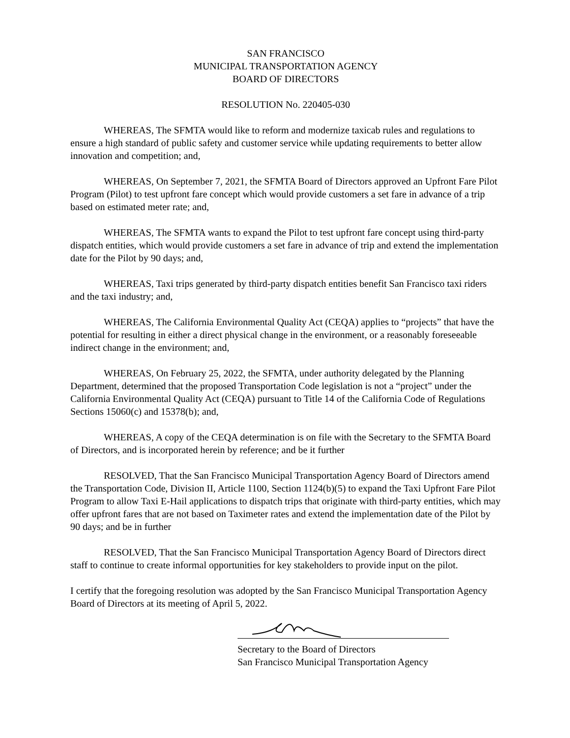SAN FRANCISCO
MUNICIPAL TRANSPORTATION AGENCY
BOARD OF DIRECTORS
RESOLUTION No. 220405-030
WHEREAS, The SFMTA would like to reform and modernize taxicab rules and regulations to ensure a high standard of public safety and customer service while updating requirements to better allow innovation and competition; and,
WHEREAS, On September 7, 2021, the SFMTA Board of Directors approved an Upfront Fare Pilot Program (Pilot) to test upfront fare concept which would provide customers a set fare in advance of a trip based on estimated meter rate; and,
WHEREAS, The SFMTA wants to expand the Pilot to test upfront fare concept using third-party dispatch entities, which would provide customers a set fare in advance of trip and extend the implementation date for the Pilot by 90 days; and,
WHEREAS, Taxi trips generated by third-party dispatch entities benefit San Francisco taxi riders and the taxi industry; and,
WHEREAS, The California Environmental Quality Act (CEQA) applies to “projects” that have the potential for resulting in either a direct physical change in the environment, or a reasonably foreseeable indirect change in the environment; and,
WHEREAS, On February 25, 2022, the SFMTA, under authority delegated by the Planning Department, determined that the proposed Transportation Code legislation is not a “project” under the California Environmental Quality Act (CEQA) pursuant to Title 14 of the California Code of Regulations Sections 15060(c) and 15378(b); and,
WHEREAS, A copy of the CEQA determination is on file with the Secretary to the SFMTA Board of Directors, and is incorporated herein by reference; and be it further
RESOLVED, That the San Francisco Municipal Transportation Agency Board of Directors amend the Transportation Code, Division II, Article 1100, Section 1124(b)(5) to expand the Taxi Upfront Fare Pilot Program to allow Taxi E-Hail applications to dispatch trips that originate with third-party entities, which may offer upfront fares that are not based on Taximeter rates and extend the implementation date of the Pilot by 90 days; and be in further
RESOLVED, That the San Francisco Municipal Transportation Agency Board of Directors direct staff to continue to create informal opportunities for key stakeholders to provide input on the pilot.
I certify that the foregoing resolution was adopted by the San Francisco Municipal Transportation Agency Board of Directors at its meeting of April 5, 2022.
Secretary to the Board of Directors
San Francisco Municipal Transportation Agency